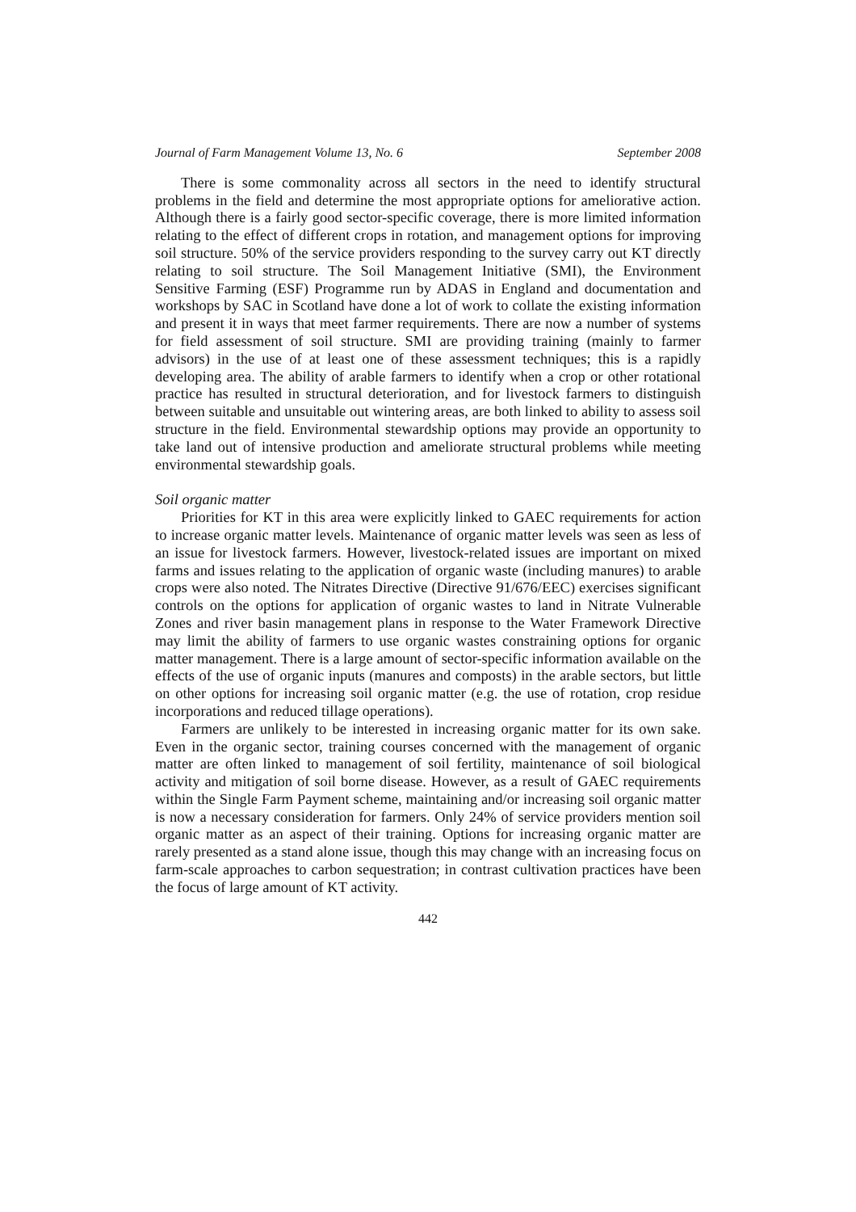Journal of Farm Management Volume 13, No. 6 September 2008
There is some commonality across all sectors in the need to identify structural problems in the field and determine the most appropriate options for ameliorative action. Although there is a fairly good sector-specific coverage, there is more limited information relating to the effect of different crops in rotation, and management options for improving soil structure. 50% of the service providers responding to the survey carry out KT directly relating to soil structure. The Soil Management Initiative (SMI), the Environment Sensitive Farming (ESF) Programme run by ADAS in England and documentation and workshops by SAC in Scotland have done a lot of work to collate the existing information and present it in ways that meet farmer requirements. There are now a number of systems for field assessment of soil structure. SMI are providing training (mainly to farmer advisors) in the use of at least one of these assessment techniques; this is a rapidly developing area. The ability of arable farmers to identify when a crop or other rotational practice has resulted in structural deterioration, and for livestock farmers to distinguish between suitable and unsuitable out wintering areas, are both linked to ability to assess soil structure in the field. Environmental stewardship options may provide an opportunity to take land out of intensive production and ameliorate structural problems while meeting environmental stewardship goals.
Soil organic matter
Priorities for KT in this area were explicitly linked to GAEC requirements for action to increase organic matter levels. Maintenance of organic matter levels was seen as less of an issue for livestock farmers. However, livestock-related issues are important on mixed farms and issues relating to the application of organic waste (including manures) to arable crops were also noted. The Nitrates Directive (Directive 91/676/EEC) exercises significant controls on the options for application of organic wastes to land in Nitrate Vulnerable Zones and river basin management plans in response to the Water Framework Directive may limit the ability of farmers to use organic wastes constraining options for organic matter management. There is a large amount of sector-specific information available on the effects of the use of organic inputs (manures and composts) in the arable sectors, but little on other options for increasing soil organic matter (e.g. the use of rotation, crop residue incorporations and reduced tillage operations).
Farmers are unlikely to be interested in increasing organic matter for its own sake. Even in the organic sector, training courses concerned with the management of organic matter are often linked to management of soil fertility, maintenance of soil biological activity and mitigation of soil borne disease. However, as a result of GAEC requirements within the Single Farm Payment scheme, maintaining and/or increasing soil organic matter is now a necessary consideration for farmers. Only 24% of service providers mention soil organic matter as an aspect of their training. Options for increasing organic matter are rarely presented as a stand alone issue, though this may change with an increasing focus on farm-scale approaches to carbon sequestration; in contrast cultivation practices have been the focus of large amount of KT activity.
442